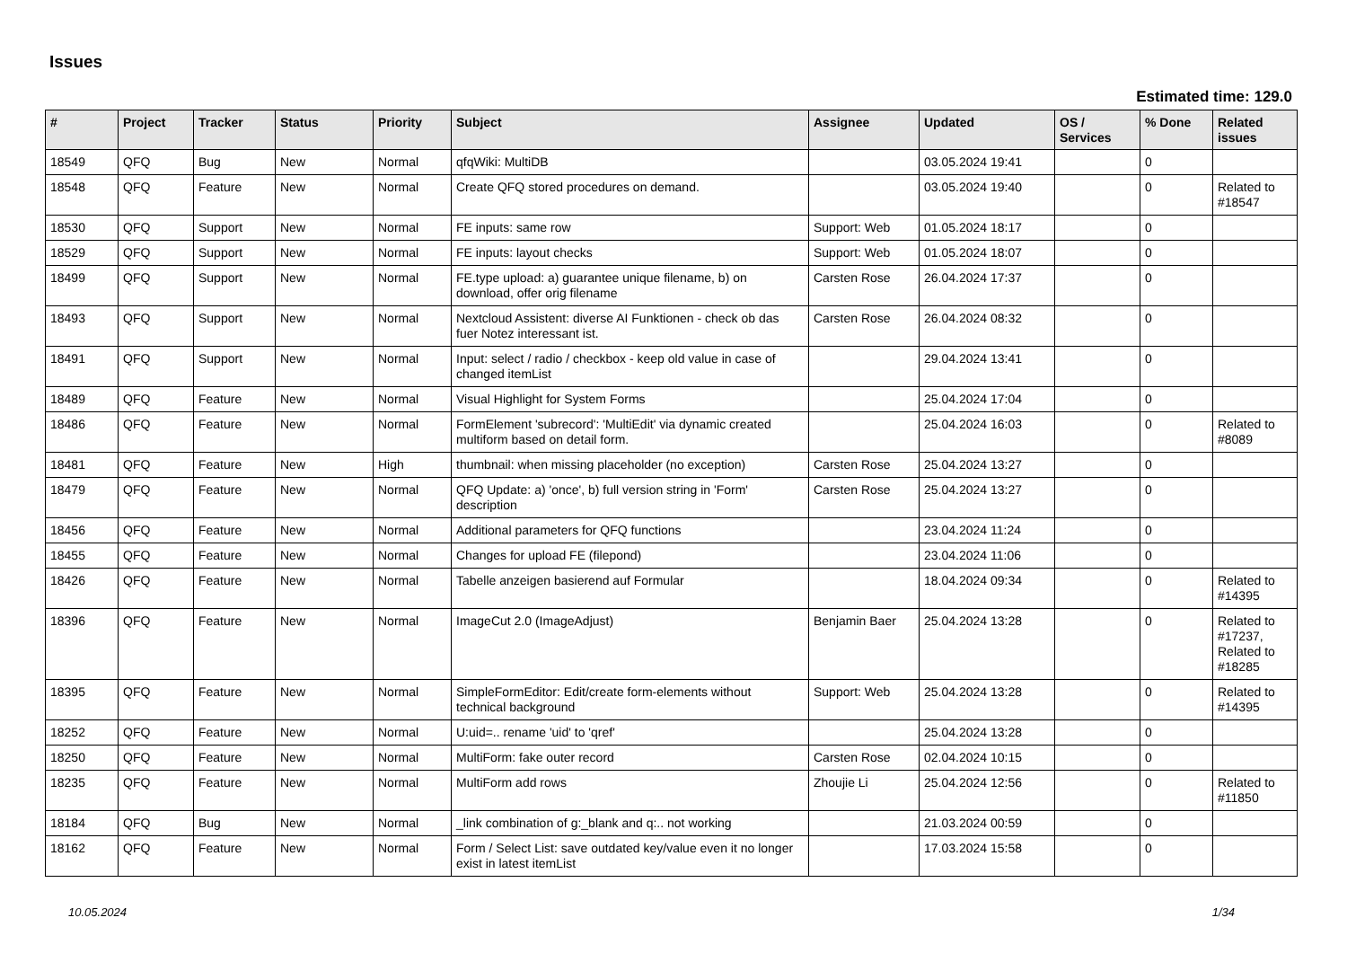Issues
Estimated time: 129.0
| # | Project | Tracker | Status | Priority | Subject | Assignee | Updated | OS / Services | % Done | Related issues |
| --- | --- | --- | --- | --- | --- | --- | --- | --- | --- | --- |
| 18549 | QFQ | Bug | New | Normal | qfqWiki: MultiDB | | 03.05.2024 19:41 | | 0 | |
| 18548 | QFQ | Feature | New | Normal | Create QFQ stored procedures on demand. | | 03.05.2024 19:40 | | 0 | Related to #18547 |
| 18530 | QFQ | Support | New | Normal | FE inputs: same row | Support: Web | 01.05.2024 18:17 | | 0 | |
| 18529 | QFQ | Support | New | Normal | FE inputs: layout checks | Support: Web | 01.05.2024 18:07 | | 0 | |
| 18499 | QFQ | Support | New | Normal | FE.type upload: a) guarantee unique filename, b) on download, offer orig filename | Carsten Rose | 26.04.2024 17:37 | | 0 | |
| 18493 | QFQ | Support | New | Normal | Nextcloud Assistent: diverse AI Funktionen - check ob das fuer Notez interessant ist. | Carsten Rose | 26.04.2024 08:32 | | 0 | |
| 18491 | QFQ | Support | New | Normal | Input: select / radio / checkbox - keep old value in case of changed itemList | | 29.04.2024 13:41 | | 0 | |
| 18489 | QFQ | Feature | New | Normal | Visual Highlight for System Forms | | 25.04.2024 17:04 | | 0 | |
| 18486 | QFQ | Feature | New | Normal | FormElement 'subrecord': 'MultiEdit' via dynamic created multiform based on detail form. | | 25.04.2024 16:03 | | 0 | Related to #8089 |
| 18481 | QFQ | Feature | New | High | thumbnail: when missing placeholder (no exception) | Carsten Rose | 25.04.2024 13:27 | | 0 | |
| 18479 | QFQ | Feature | New | Normal | QFQ Update: a) 'once', b) full version string in 'Form' description | Carsten Rose | 25.04.2024 13:27 | | 0 | |
| 18456 | QFQ | Feature | New | Normal | Additional parameters for QFQ functions | | 23.04.2024 11:24 | | 0 | |
| 18455 | QFQ | Feature | New | Normal | Changes for upload FE (filepond) | | 23.04.2024 11:06 | | 0 | |
| 18426 | QFQ | Feature | New | Normal | Tabelle anzeigen basierend auf Formular | | 18.04.2024 09:34 | | 0 | Related to #14395 |
| 18396 | QFQ | Feature | New | Normal | ImageCut 2.0 (ImageAdjust) | Benjamin Baer | 25.04.2024 13:28 | | 0 | Related to #17237, Related to #18285 |
| 18395 | QFQ | Feature | New | Normal | SimpleFormEditor: Edit/create form-elements without technical background | Support: Web | 25.04.2024 13:28 | | 0 | Related to #14395 |
| 18252 | QFQ | Feature | New | Normal | U:uid=.. rename 'uid' to 'qref' | | 25.04.2024 13:28 | | 0 | |
| 18250 | QFQ | Feature | New | Normal | MultiForm: fake outer record | Carsten Rose | 02.04.2024 10:15 | | 0 | |
| 18235 | QFQ | Feature | New | Normal | MultiForm add rows | Zhoujie Li | 25.04.2024 12:56 | | 0 | Related to #11850 |
| 18184 | QFQ | Bug | New | Normal | _link combination of g:_blank and q:.. not working | | 21.03.2024 00:59 | | 0 | |
| 18162 | QFQ | Feature | New | Normal | Form / Select List: save outdated key/value even it no longer exist in latest itemList | | 17.03.2024 15:58 | | 0 | |
10.05.2024 1/34